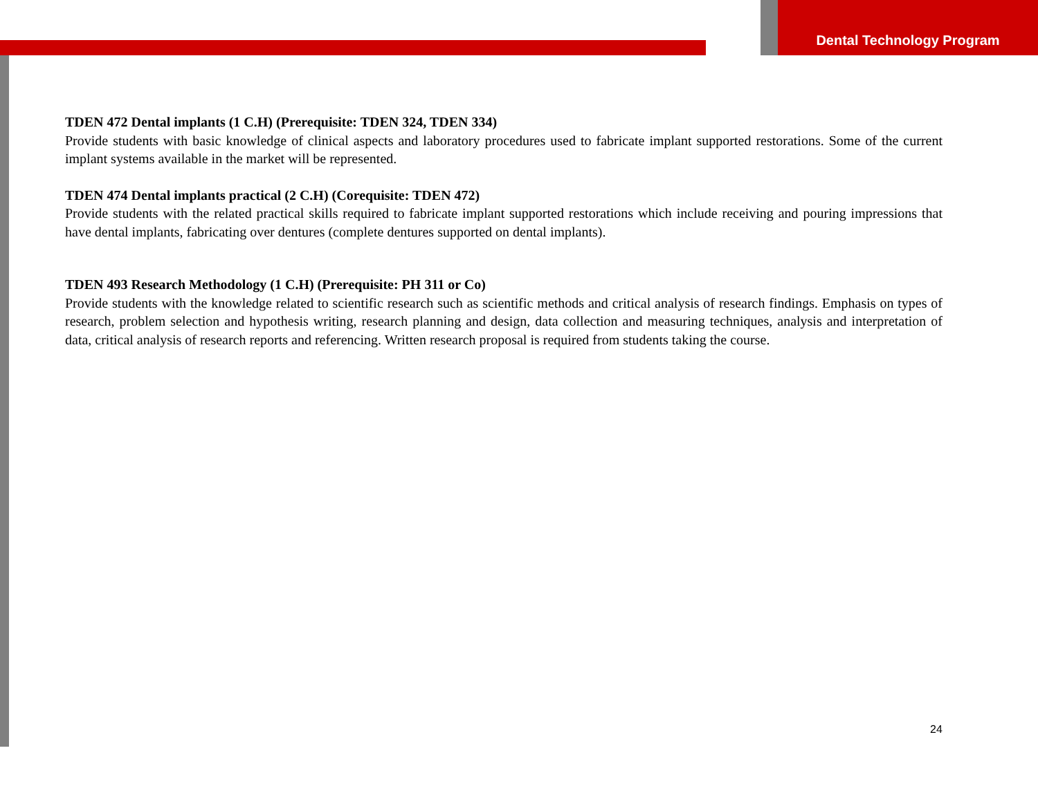Dental Technology Program
TDEN 472 Dental implants (1 C.H) (Prerequisite: TDEN 324, TDEN 334)
Provide students with basic knowledge of clinical aspects and laboratory procedures used to fabricate implant supported restorations. Some of the current implant systems available in the market will be represented.
TDEN 474 Dental implants practical (2 C.H) (Corequisite: TDEN 472)
Provide students with the related practical skills required to fabricate implant supported restorations which include receiving and pouring impressions that have dental implants, fabricating over dentures (complete dentures supported on dental implants).
TDEN 493 Research Methodology (1 C.H) (Prerequisite: PH 311 or Co)
Provide students with the knowledge related to scientific research such as scientific methods and critical analysis of research findings. Emphasis on types of research, problem selection and hypothesis writing, research planning and design, data collection and measuring techniques, analysis and interpretation of data, critical analysis of research reports and referencing. Written research proposal is required from students taking the course.
24